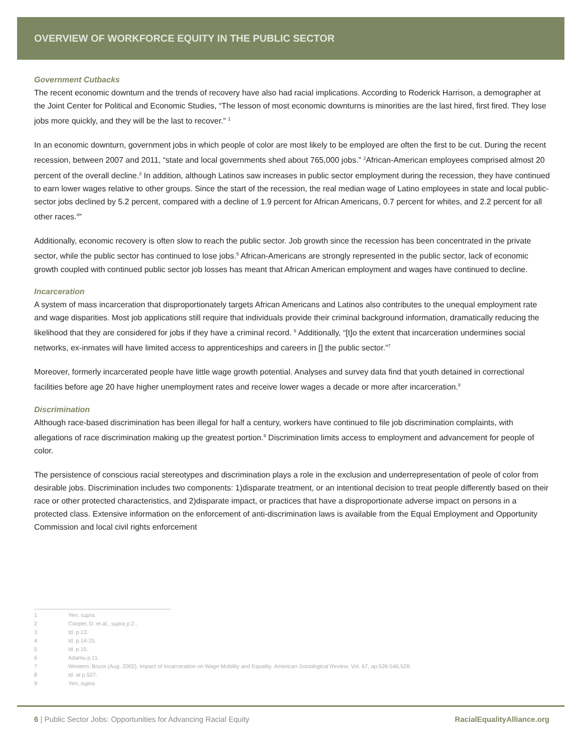OVERVIEW OF WORKFORCE EQUITY IN THE PUBLIC SECTOR
Government Cutbacks
The recent economic downturn and the trends of recovery have also had racial implications. According to Roderick Harrison, a demographer at the Joint Center for Political and Economic Studies, “The lesson of most economic downturns is minorities are the last hired, first fired. They lose jobs more quickly, and they will be the last to recover.” <sup>1</sup>
In an economic downturn, government jobs in which people of color are most likely to be employed are often the first to be cut. During the recent recession, between 2007 and 2011, “state and local governments shed about 765,000 jobs.” <sup>2</sup>African-American employees comprised almost 20 percent of the overall decline.<sup>3</sup> In addition, although Latinos saw increases in public sector employment during the recession, they have continued to earn lower wages relative to other groups. Since the start of the recession, the real median wage of Latino employees in state and local public-sector jobs declined by 5.2 percent, compared with a decline of 1.9 percent for African Americans, 0.7 percent for whites, and 2.2 percent for all other races.<sup>4</sup>”
Additionally, economic recovery is often slow to reach the public sector. Job growth since the recession has been concentrated in the private sector, while the public sector has continued to lose jobs.<sup>5</sup> African-Americans are strongly represented in the public sector, lack of economic growth coupled with continued public sector job losses has meant that African American employment and wages have continued to decline.
Incarceration
A system of mass incarceration that disproportionately targets African Americans and Latinos also contributes to the unequal employment rate and wage disparities. Most job applications still require that individuals provide their criminal background information, dramatically reducing the likelihood that they are considered for jobs if they have a criminal record. <sup>6</sup> Additionally, “[t]o the extent that incarceration undermines social networks, ex-inmates will have limited access to apprenticeships and careers in [] the public sector.”<sup>7</sup>
Moreover, formerly incarcerated people have little wage growth potential. Analyses and survey data find that youth detained in correctional facilities before age 20 have higher unemployment rates and receive lower wages a decade or more after incarceration.<sup>8</sup>
Discrimination
Although race-based discrimination has been illegal for half a century, workers have continued to file job discrimination complaints, with allegations of race discrimination making up the greatest portion.<sup>9</sup> Discrimination limits access to employment and advancement for people of color.
The persistence of conscious racial stereotypes and discrimination plays a role in the exclusion and underrepresentation of peole of color from desirable jobs. Discrimination includes two components: 1)disparate treatment, or an intentional decision to treat people differently based on their race or other protected characteristics, and 2)disparate impact, or practices that have a disproportionate adverse impact on persons in a protected class. Extensive information on the enforcement of anti-discrimination laws is available from the Equal Employment and Opportunity Commission and local civil rights enforcement
1 Yen, supra.
2 Cooper, D. et al., supra p.2..
3 Id. p.13.
4 Id. p.14-15.
5 Id. p.15.
6 Adamu p.11.
7 Western, Bruce (Aug. 2002). Impact of Incarceration on Wage Mobility and Equality. American Sociological Review, Vol. 67, ap.526-546,528.
8 Id. at p.527.
9 Yen, supra.
6 | Public Sector Jobs: Opportunities for Advancing Racial Equity
RacialEqualityAlliance.org